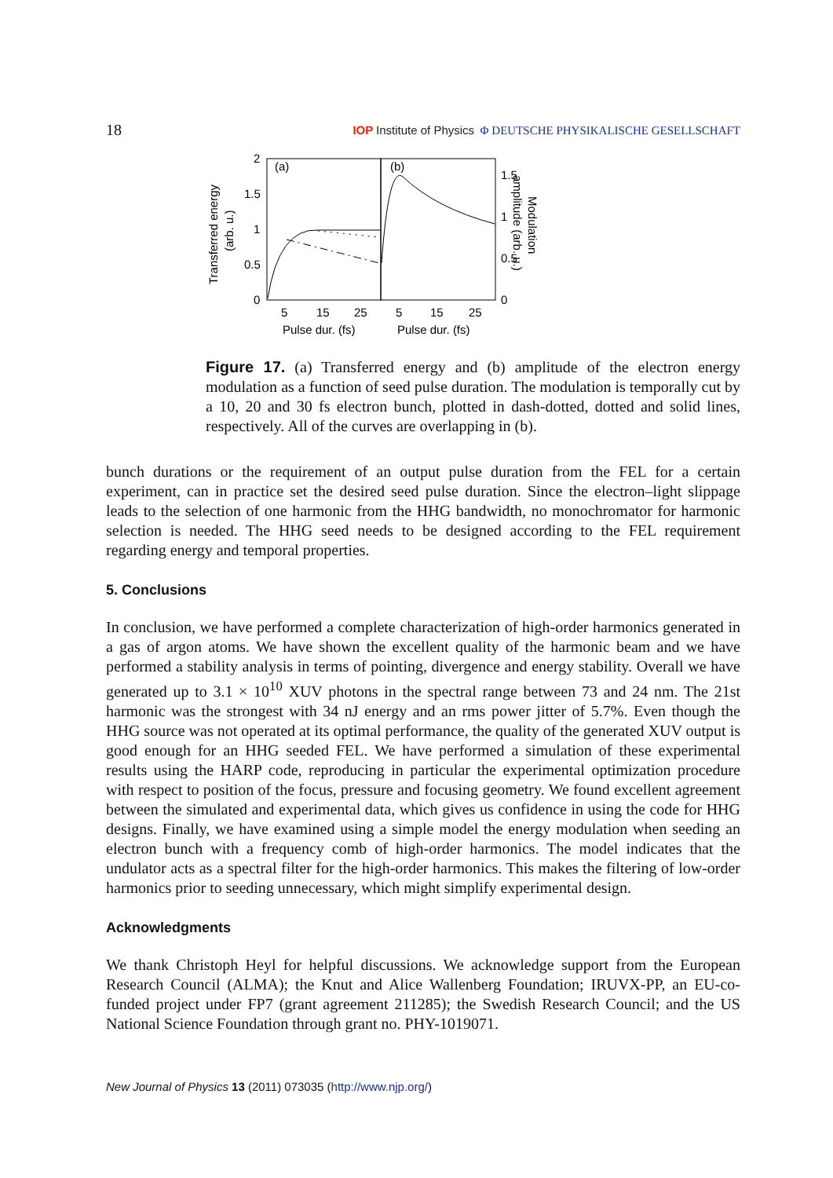18
IOP Institute of Physics Φ DEUTSCHE PHYSIKALISCHE GESELLSCHAFT
(a)
(b)
2
1.5
1
0.5
0
1.5
1
0.5
0
5
15
25
5
15
25
Pulse dur. (fs)
Pulse dur. (fs)
Transferred energy
(arb. u.)
Modulation
amplitude (arb. u.)
Figure 17. (a) Transferred energy and (b) amplitude of the electron energy modulation as a function of seed pulse duration. The modulation is temporally cut by a 10, 20 and 30 fs electron bunch, plotted in dash-dotted, dotted and solid lines, respectively. All of the curves are overlapping in (b).
bunch durations or the requirement of an output pulse duration from the FEL for a certain experiment, can in practice set the desired seed pulse duration. Since the electron–light slippage leads to the selection of one harmonic from the HHG bandwidth, no monochromator for harmonic selection is needed. The HHG seed needs to be designed according to the FEL requirement regarding energy and temporal properties.
5. Conclusions
In conclusion, we have performed a complete characterization of high-order harmonics generated in a gas of argon atoms. We have shown the excellent quality of the harmonic beam and we have performed a stability analysis in terms of pointing, divergence and energy stability. Overall we have generated up to 3.1 × 10<sup>10</sup> XUV photons in the spectral range between 73 and 24 nm. The 21st harmonic was the strongest with 34 nJ energy and an rms power jitter of 5.7%. Even though the HHG source was not operated at its optimal performance, the quality of the generated XUV output is good enough for an HHG seeded FEL. We have performed a simulation of these experimental results using the HARP code, reproducing in particular the experimental optimization procedure with respect to position of the focus, pressure and focusing geometry. We found excellent agreement between the simulated and experimental data, which gives us confidence in using the code for HHG designs. Finally, we have examined using a simple model the energy modulation when seeding an electron bunch with a frequency comb of high-order harmonics. The model indicates that the undulator acts as a spectral filter for the high-order harmonics. This makes the filtering of low-order harmonics prior to seeding unnecessary, which might simplify experimental design.
Acknowledgments
We thank Christoph Heyl for helpful discussions. We acknowledge support from the European Research Council (ALMA); the Knut and Alice Wallenberg Foundation; IRUVX-PP, an EU-co-funded project under FP7 (grant agreement 211285); the Swedish Research Council; and the US National Science Foundation through grant no. PHY-1019071.
New Journal of Physics 13 (2011) 073035 (http://www.njp.org/)